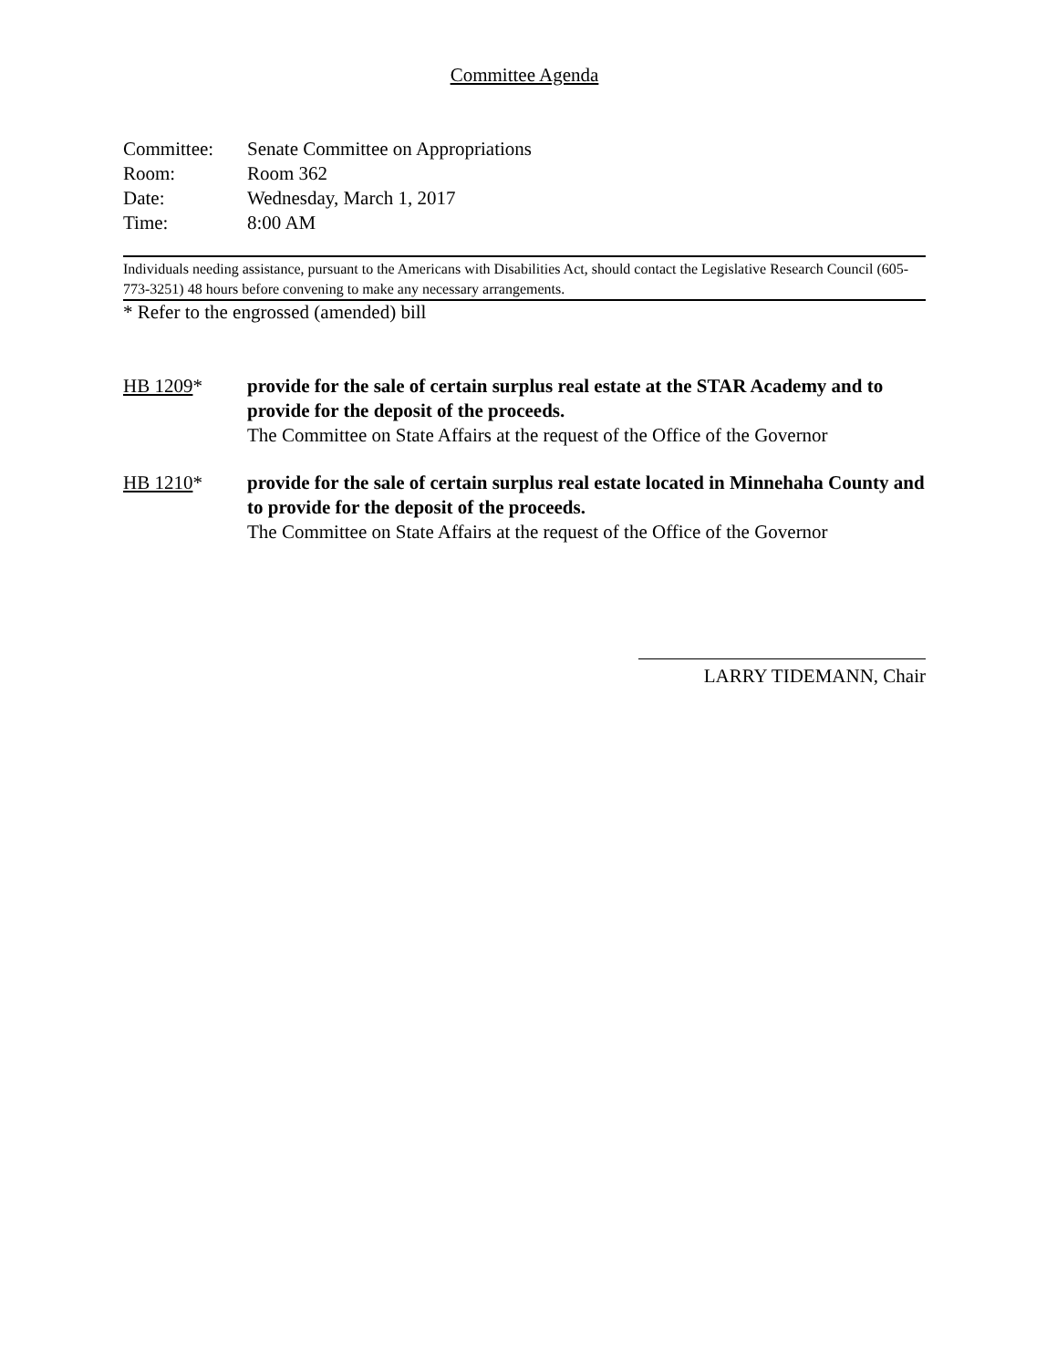Committee Agenda
Committee: Senate Committee on Appropriations
Room: Room 362
Date: Wednesday, March 1, 2017
Time: 8:00 AM
Individuals needing assistance, pursuant to the Americans with Disabilities Act, should contact the Legislative Research Council (605-773-3251) 48 hours before convening to make any necessary arrangements.
* Refer to the engrossed (amended) bill
HB 1209* provide for the sale of certain surplus real estate at the STAR Academy and to provide for the deposit of the proceeds.
The Committee on State Affairs at the request of the Office of the Governor
HB 1210* provide for the sale of certain surplus real estate located in Minnehaha County and to provide for the deposit of the proceeds.
The Committee on State Affairs at the request of the Office of the Governor
LARRY TIDEMANN, Chair